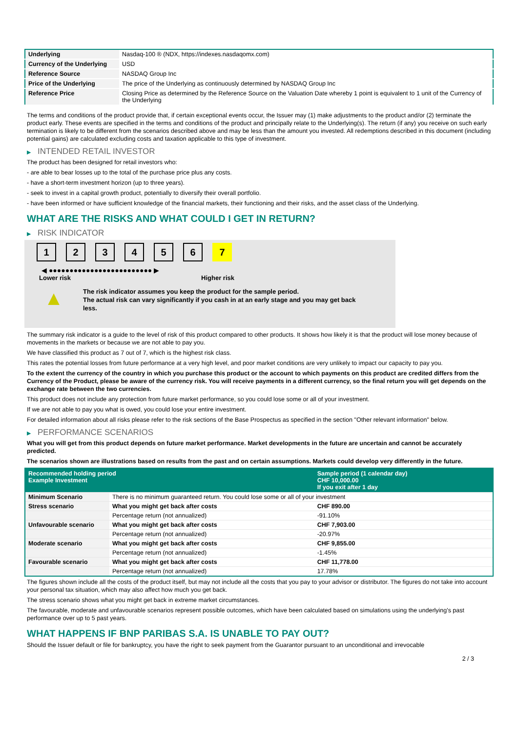| Underlying | Nasdaq-100 ® (NDX, https://indexes.nasdaqomx.com) |
| Currency of the Underlying | USD |
| Reference Source | NASDAQ Group Inc |
| Price of the Underlying | The price of the Underlying as continuously determined by NASDAQ Group Inc |
| Reference Price | Closing Price as determined by the Reference Source on the Valuation Date whereby 1 point is equivalent to 1 unit of the Currency of the Underlying |
The terms and conditions of the product provide that, if certain exceptional events occur, the Issuer may (1) make adjustments to the product and/or (2) terminate the product early. These events are specified in the terms and conditions of the product and principally relate to the Underlying(s). The return (if any) you receive on such early termination is likely to be different from the scenarios described above and may be less than the amount you invested. All redemptions described in this document (including potential gains) are calculated excluding costs and taxation applicable to this type of investment.
▶ INTENDED RETAIL INVESTOR
The product has been designed for retail investors who:
- are able to bear losses up to the total of the purchase price plus any costs.
- have a short-term investment horizon (up to three years).
- seek to invest in a capital growth product, potentially to diversify their overall portfolio.
- have been informed or have sufficient knowledge of the financial markets, their functioning and their risks, and the asset class of the Underlying.
WHAT ARE THE RISKS AND WHAT COULD I GET IN RETURN?
▶ RISK INDICATOR
1 2 3 4 5 6 7
◀ ●●●●●●●●●●●●●●●●●●●●●●●●● ▶
Lower risk Higher risk
▲
The risk indicator assumes you keep the product for the sample period.
The actual risk can vary significantly if you cash in at an early stage and you may get back less.
The summary risk indicator is a guide to the level of risk of this product compared to other products. It shows how likely it is that the product will lose money because of movements in the markets or because we are not able to pay you.
We have classified this product as 7 out of 7, which is the highest risk class.
This rates the potential losses from future performance at a very high level, and poor market conditions are very unlikely to impact our capacity to pay you.
To the extent the currency of the country in which you purchase this product or the account to which payments on this product are credited differs from the Currency of the Product, please be aware of the currency risk. You will receive payments in a different currency, so the final return you will get depends on the exchange rate between the two currencies.
This product does not include any protection from future market performance, so you could lose some or all of your investment.
If we are not able to pay you what is owed, you could lose your entire investment.
For detailed information about all risks please refer to the risk sections of the Base Prospectus as specified in the section "Other relevant information" below.
▶ PERFORMANCE SCENARIOS
What you will get from this product depends on future market performance. Market developments in the future are uncertain and cannot be accurately predicted.
The scenarios shown are illustrations based on results from the past and on certain assumptions. Markets could develop very differently in the future.
| Recommended holding period Example Investment | | Sample period (1 calendar day) CHF 10,000.00 If you exit after 1 day |
| --- | --- | --- |
| Minimum Scenario | There is no minimum guaranteed return. You could lose some or all of your investment | |
| Stress scenario | What you might get back after costs | CHF 890.00 |
| | Percentage return (not annualized) | -91.10% |
| Unfavourable scenario | What you might get back after costs | CHF 7,903.00 |
| | Percentage return (not annualized) | -20.97% |
| Moderate scenario | What you might get back after costs | CHF 9,855.00 |
| | Percentage return (not annualized) | -1.45% |
| Favourable scenario | What you might get back after costs | CHF 11,778.00 |
| | Percentage return (not annualized) | 17.78% |
The figures shown include all the costs of the product itself, but may not include all the costs that you pay to your advisor or distributor. The figures do not take into account your personal tax situation, which may also affect how much you get back.
The stress scenario shows what you might get back in extreme market circumstances.
The favourable, moderate and unfavourable scenarios represent possible outcomes, which have been calculated based on simulations using the underlying's past performance over up to 5 past years.
WHAT HAPPENS IF BNP PARIBAS S.A. IS UNABLE TO PAY OUT?
Should the Issuer default or file for bankruptcy, you have the right to seek payment from the Guarantor pursuant to an unconditional and irrevocable
2 / 3